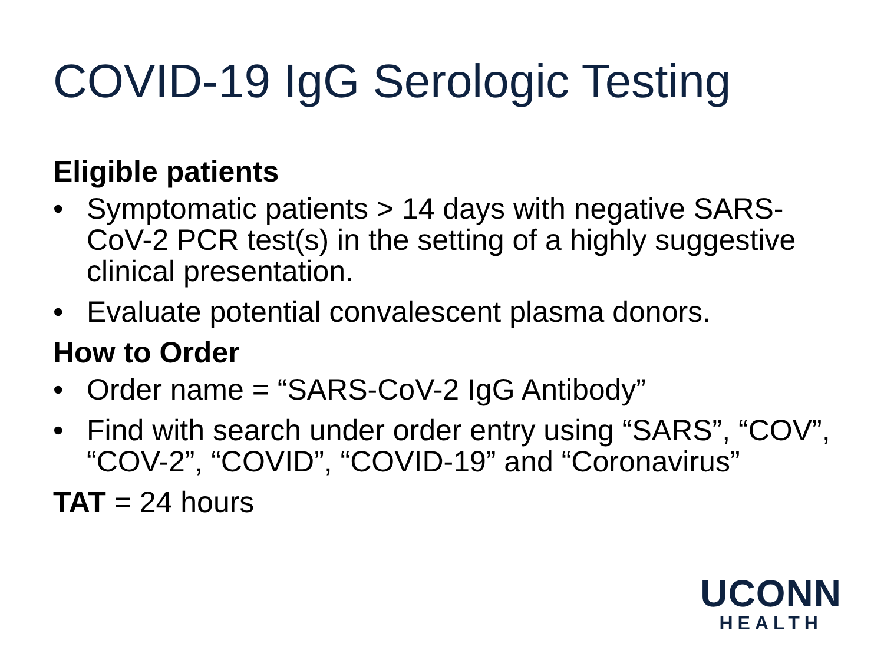COVID-19 IgG Serologic Testing
Eligible patients
• Symptomatic patients > 14 days with negative SARS-CoV-2 PCR test(s) in the setting of a highly suggestive clinical presentation.
• Evaluate potential convalescent plasma donors.
How to Order
• Order name = “SARS-CoV-2 IgG Antibody”
• Find with search under order entry using “SARS”, “COV”, “COV-2”, “COVID”, “COVID-19” and “Coronavirus”
TAT = 24 hours
UCONN
HEALTH